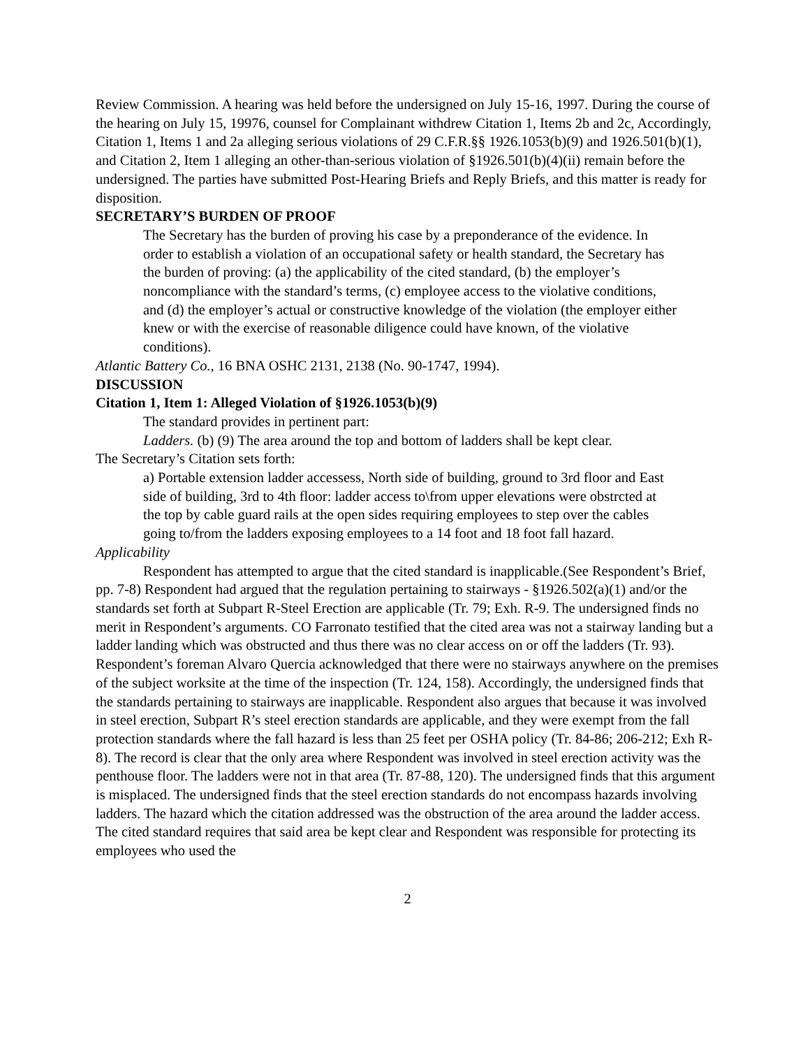Review Commission. A hearing was held before the undersigned on July 15-16, 1997. During the course of the hearing on July 15, 19976, counsel for Complainant withdrew Citation 1, Items 2b and 2c, Accordingly, Citation 1, Items 1 and 2a alleging serious violations of 29 C.F.R.§§ 1926.1053(b)(9) and 1926.501(b)(1), and Citation 2, Item 1 alleging an other-than-serious violation of §1926.501(b)(4)(ii) remain before the undersigned. The parties have submitted Post-Hearing Briefs and Reply Briefs, and this matter is ready for disposition.
SECRETARY’S BURDEN OF PROOF
The Secretary has the burden of proving his case by a preponderance of the evidence. In order to establish a violation of an occupational safety or health standard, the Secretary has the burden of proving: (a) the applicability of the cited standard, (b) the employer’s noncompliance with the standard’s terms, (c) employee access to the violative conditions, and (d) the employer’s actual or constructive knowledge of the violation (the employer either knew or with the exercise of reasonable diligence could have known, of the violative conditions).
Atlantic Battery Co., 16 BNA OSHC 2131, 2138 (No. 90-1747, 1994).
DISCUSSION
Citation 1, Item 1: Alleged Violation of §1926.1053(b)(9)
The standard provides in pertinent part:
Ladders. (b) (9) The area around the top and bottom of ladders shall be kept clear.
The Secretary’s Citation sets forth:
a) Portable extension ladder accessess, North side of building, ground to 3rd floor and East side of building, 3rd to 4th floor: ladder access to\from upper elevations were obstrcted at the top by cable guard rails at the open sides requiring employees to step over the cables going to/from the ladders exposing employees to a 14 foot and 18 foot fall hazard.
Applicability
Respondent has attempted to argue that the cited standard is inapplicable.(See Respondent’s Brief, pp. 7-8) Respondent had argued that the regulation pertaining to stairways - §1926.502(a)(1) and/or the standards set forth at Subpart R-Steel Erection are applicable (Tr. 79; Exh. R-9. The undersigned finds no merit in Respondent’s arguments. CO Farronato testified that the cited area was not a stairway landing but a ladder landing which was obstructed and thus there was no clear access on or off the ladders (Tr. 93). Respondent’s foreman Alvaro Quercia acknowledged that there were no stairways anywhere on the premises of the subject worksite at the time of the inspection (Tr. 124, 158). Accordingly, the undersigned finds that the standards pertaining to stairways are inapplicable. Respondent also argues that because it was involved in steel erection, Subpart R’s steel erection standards are applicable, and they were exempt from the fall protection standards where the fall hazard is less than 25 feet per OSHA policy (Tr. 84-86; 206-212; Exh R-8). The record is clear that the only area where Respondent was involved in steel erection activity was the penthouse floor. The ladders were not in that area (Tr. 87-88, 120). The undersigned finds that this argument is misplaced. The undersigned finds that the steel erection standards do not encompass hazards involving ladders. The hazard which the citation addressed was the obstruction of the area around the ladder access. The cited standard requires that said area be kept clear and Respondent was responsible for protecting its employees who used the
2